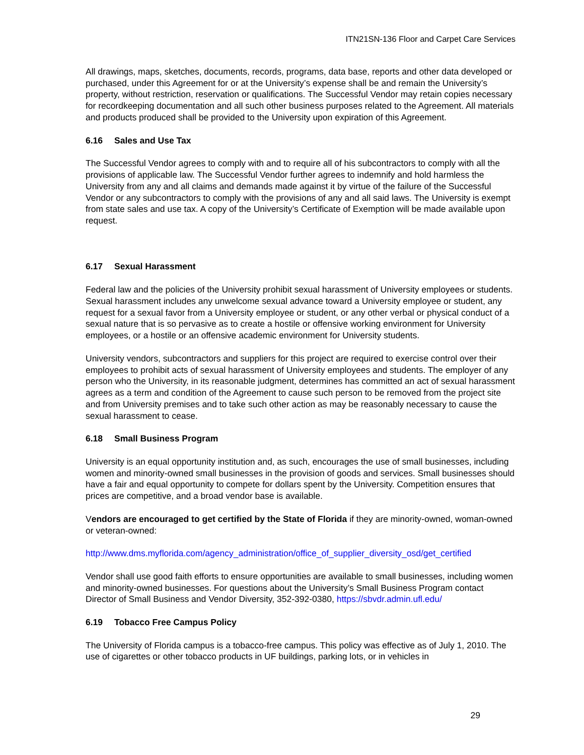ITN21SN-136 Floor and Carpet Care Services
All drawings, maps, sketches, documents, records, programs, data base, reports and other data developed or purchased, under this Agreement for or at the University’s expense shall be and remain the University’s property, without restriction, reservation or qualifications. The Successful Vendor may retain copies necessary for recordkeeping documentation and all such other business purposes related to the Agreement. All materials and products produced shall be provided to the University upon expiration of this Agreement.
6.16 Sales and Use Tax
The Successful Vendor agrees to comply with and to require all of his subcontractors to comply with all the provisions of applicable law. The Successful Vendor further agrees to indemnify and hold harmless the University from any and all claims and demands made against it by virtue of the failure of the Successful Vendor or any subcontractors to comply with the provisions of any and all said laws. The University is exempt from state sales and use tax. A copy of the University’s Certificate of Exemption will be made available upon request.
6.17 Sexual Harassment
Federal law and the policies of the University prohibit sexual harassment of University employees or students. Sexual harassment includes any unwelcome sexual advance toward a University employee or student, any request for a sexual favor from a University employee or student, or any other verbal or physical conduct of a sexual nature that is so pervasive as to create a hostile or offensive working environment for University employees, or a hostile or an offensive academic environment for University students.
University vendors, subcontractors and suppliers for this project are required to exercise control over their employees to prohibit acts of sexual harassment of University employees and students. The employer of any person who the University, in its reasonable judgment, determines has committed an act of sexual harassment agrees as a term and condition of the Agreement to cause such person to be removed from the project site and from University premises and to take such other action as may be reasonably necessary to cause the sexual harassment to cease.
6.18 Small Business Program
University is an equal opportunity institution and, as such, encourages the use of small businesses, including women and minority-owned small businesses in the provision of goods and services. Small businesses should have a fair and equal opportunity to compete for dollars spent by the University. Competition ensures that prices are competitive, and a broad vendor base is available.
Vendors are encouraged to get certified by the State of Florida if they are minority-owned, woman-owned or veteran-owned:
http://www.dms.myflorida.com/agency_administration/office_of_supplier_diversity_osd/get_certified
Vendor shall use good faith efforts to ensure opportunities are available to small businesses, including women and minority-owned businesses. For questions about the University’s Small Business Program contact Director of Small Business and Vendor Diversity, 352-392-0380, https://sbvdr.admin.ufl.edu/
6.19 Tobacco Free Campus Policy
The University of Florida campus is a tobacco-free campus. This policy was effective as of July 1, 2010. The use of cigarettes or other tobacco products in UF buildings, parking lots, or in vehicles in
29